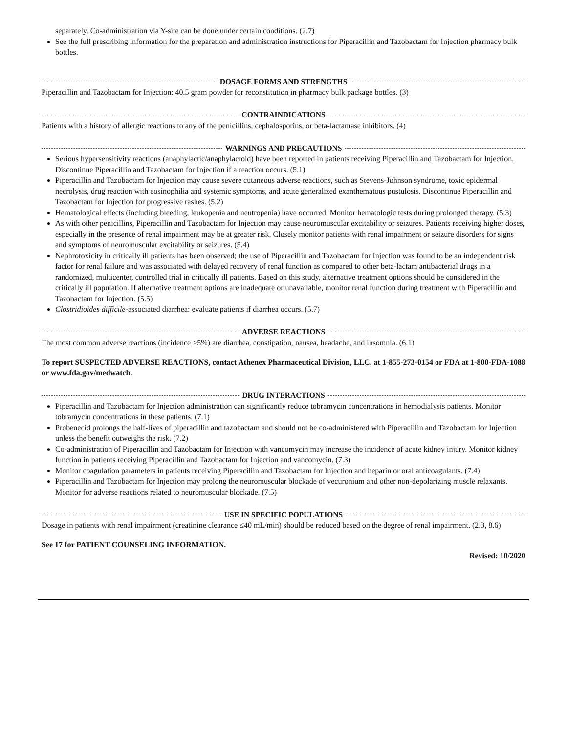separately. Co-administration via Y-site can be done under certain conditions. (2.7)
See the full prescribing information for the preparation and administration instructions for Piperacillin and Tazobactam for Injection pharmacy bulk bottles.
DOSAGE FORMS AND STRENGTHS
Piperacillin and Tazobactam for Injection: 40.5 gram powder for reconstitution in pharmacy bulk package bottles. (3)
CONTRAINDICATIONS
Patients with a history of allergic reactions to any of the penicillins, cephalosporins, or beta-lactamase inhibitors. (4)
WARNINGS AND PRECAUTIONS
Serious hypersensitivity reactions (anaphylactic/anaphylactoid) have been reported in patients receiving Piperacillin and Tazobactam for Injection. Discontinue Piperacillin and Tazobactam for Injection if a reaction occurs. (5.1)
Piperacillin and Tazobactam for Injection may cause severe cutaneous adverse reactions, such as Stevens-Johnson syndrome, toxic epidermal necrolysis, drug reaction with eosinophilia and systemic symptoms, and acute generalized exanthematous pustulosis. Discontinue Piperacillin and Tazobactam for Injection for progressive rashes. (5.2)
Hematological effects (including bleeding, leukopenia and neutropenia) have occurred. Monitor hematologic tests during prolonged therapy. (5.3)
As with other penicillins, Piperacillin and Tazobactam for Injection may cause neuromuscular excitability or seizures. Patients receiving higher doses, especially in the presence of renal impairment may be at greater risk. Closely monitor patients with renal impairment or seizure disorders for signs and symptoms of neuromuscular excitability or seizures. (5.4)
Nephrotoxicity in critically ill patients has been observed; the use of Piperacillin and Tazobactam for Injection was found to be an independent risk factor for renal failure and was associated with delayed recovery of renal function as compared to other beta-lactam antibacterial drugs in a randomized, multicenter, controlled trial in critically ill patients. Based on this study, alternative treatment options should be considered in the critically ill population. If alternative treatment options are inadequate or unavailable, monitor renal function during treatment with Piperacillin and Tazobactam for Injection. (5.5)
Clostridioides difficile-associated diarrhea: evaluate patients if diarrhea occurs. (5.7)
ADVERSE REACTIONS
The most common adverse reactions (incidence >5%) are diarrhea, constipation, nausea, headache, and insomnia. (6.1)
To report SUSPECTED ADVERSE REACTIONS, contact Athenex Pharmaceutical Division, LLC. at 1-855-273-0154 or FDA at 1-800-FDA-1088 or www.fda.gov/medwatch.
DRUG INTERACTIONS
Piperacillin and Tazobactam for Injection administration can significantly reduce tobramycin concentrations in hemodialysis patients. Monitor tobramycin concentrations in these patients. (7.1)
Probenecid prolongs the half-lives of piperacillin and tazobactam and should not be co-administered with Piperacillin and Tazobactam for Injection unless the benefit outweighs the risk. (7.2)
Co-administration of Piperacillin and Tazobactam for Injection with vancomycin may increase the incidence of acute kidney injury. Monitor kidney function in patients receiving Piperacillin and Tazobactam for Injection and vancomycin. (7.3)
Monitor coagulation parameters in patients receiving Piperacillin and Tazobactam for Injection and heparin or oral anticoagulants. (7.4)
Piperacillin and Tazobactam for Injection may prolong the neuromuscular blockade of vecuronium and other non-depolarizing muscle relaxants. Monitor for adverse reactions related to neuromuscular blockade. (7.5)
USE IN SPECIFIC POPULATIONS
Dosage in patients with renal impairment (creatinine clearance ≤40 mL/min) should be reduced based on the degree of renal impairment. (2.3, 8.6)
See 17 for PATIENT COUNSELING INFORMATION.
Revised: 10/2020